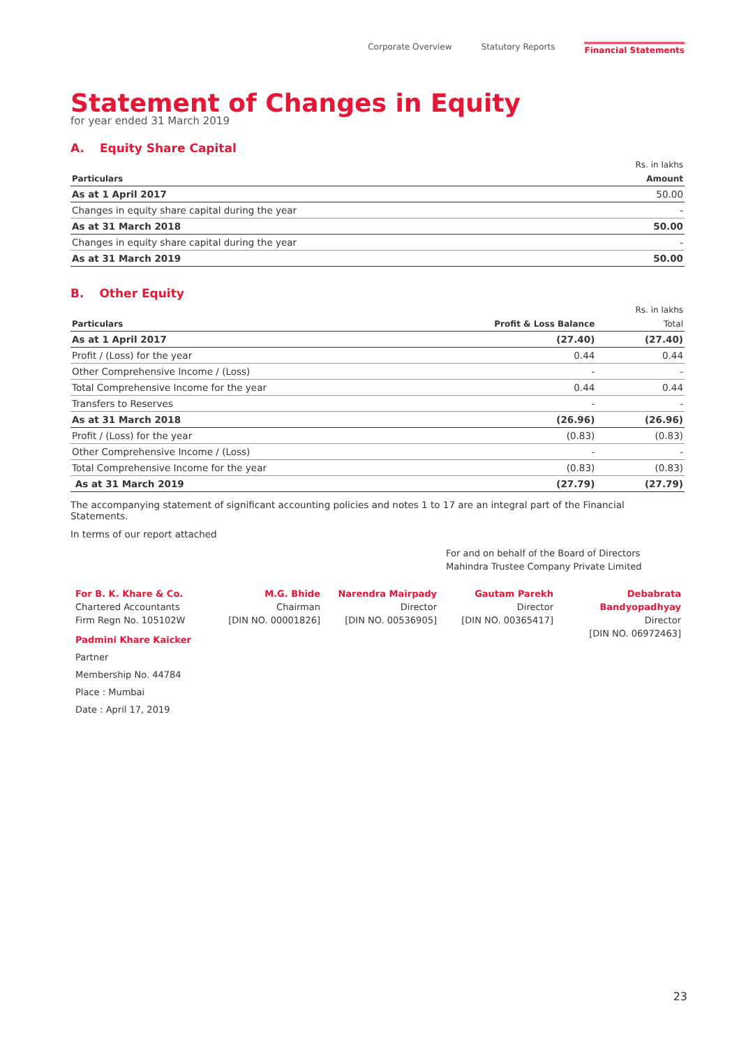Corporate Overview Statutory Reports Financial Statements
Statement of Changes in Equity
for year ended 31 March 2019
A. Equity Share Capital
| | Rs. in lakhs |
| Particulars | Amount |
| As at 1 April 2017 | 50.00 |
| Changes in equity share capital during the year | - |
| As at 31 March 2018 | 50.00 |
| Changes in equity share capital during the year | - |
| As at 31 March 2019 | 50.00 |
B. Other Equity
| | | Rs. in lakhs |
| Particulars | Profit & Loss Balance | Total |
| As at 1 April 2017 | (27.40) | (27.40) |
| Profit / (Loss) for the year | 0.44 | 0.44 |
| Other Comprehensive Income / (Loss) | - | - |
| Total Comprehensive Income for the year | 0.44 | 0.44 |
| Transfers to Reserves | - | - |
| As at 31 March 2018 | (26.96) | (26.96) |
| Profit / (Loss) for the year | (0.83) | (0.83) |
| Other Comprehensive Income / (Loss) | - | - |
| Total Comprehensive Income for the year | (0.83) | (0.83) |
| As at 31 March 2019 | (27.79) | (27.79) |
The accompanying statement of significant accounting policies and notes 1 to 17 are an integral part of the Financial Statements.
In terms of our report attached
For and on behalf of the Board of Directors
Mahindra Trustee Company Private Limited
For B. K. Khare & Co.
Chartered Accountants
Firm Regn No. 105102W
Padmini Khare Kaicker
Partner
Membership No. 44784
Place : Mumbai
Date : April 17, 2019
M.G. Bhide
Chairman
[DIN NO. 00001826]
Narendra Mairpady
Director
[DIN NO. 00536905]
Gautam Parekh
Director
[DIN NO. 00365417]
Debabrata Bandyopadhyay
Director
[DIN NO. 06972463]
23